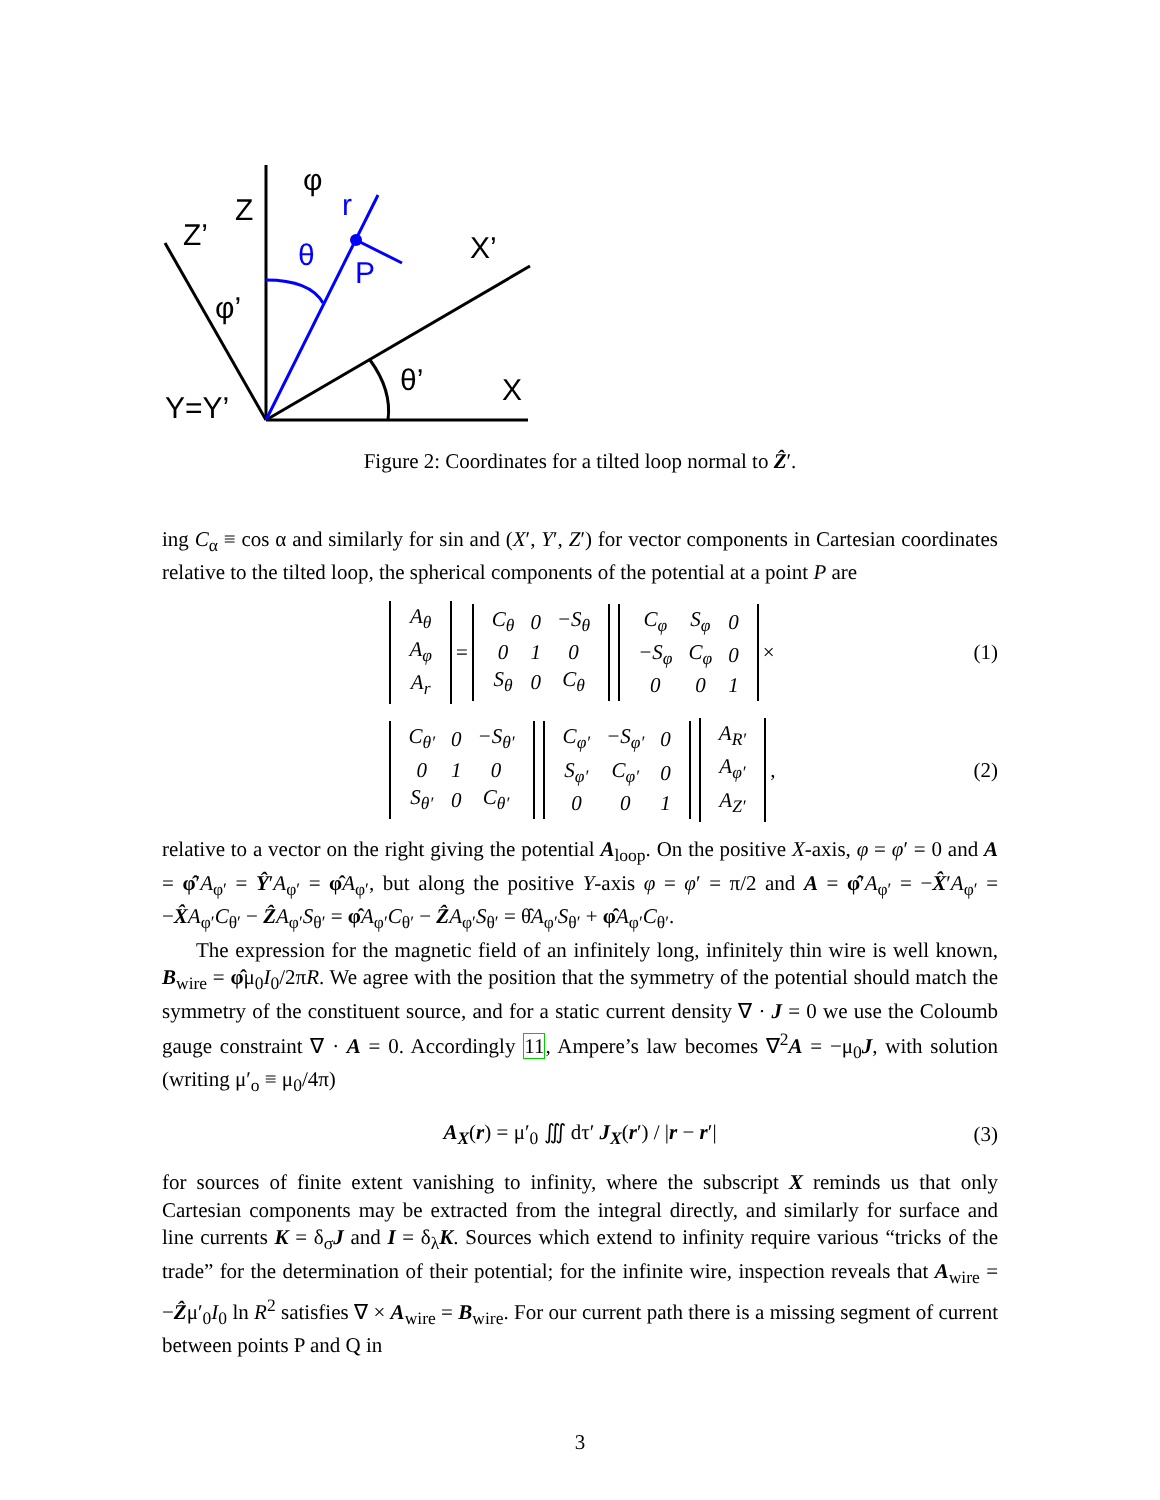Z
Z’
φ
φ’
X’
X
θ’
Y=Y’
r
θ
P
Figure 2: Coordinates for a tilted loop normal to Ẑ′.
ing C<sub>α</sub> ≡ cos α and similarly for sin and (X′, Y′, Z′) for vector components in Cartesian coordinates relative to the tilted loop, the spherical components of the potential at a point P are
| A<sub>θ</sub> |
| A<sub>φ</sub> |
| A<sub>r</sub> |
=
| C<sub>θ</sub> | 0 | −S<sub>θ</sub> |
| 0 | 1 | 0 |
| S<sub>θ</sub> | 0 | C<sub>θ</sub> |
| C<sub>φ</sub> | S<sub>φ</sub> | 0 |
| −S<sub>φ</sub> | C<sub>φ</sub> | 0 |
| 0 | 0 | 1 |
× (1)
| C<sub>θ′</sub> | 0 | −S<sub>θ′</sub> |
| 0 | 1 | 0 |
| S<sub>θ′</sub> | 0 | C<sub>θ′</sub> |
| C<sub>φ′</sub> | −S<sub>φ′</sub> | 0 |
| S<sub>φ′</sub> | C<sub>φ′</sub> | 0 |
| 0 | 0 | 1 |
| A<sub>R′</sub> |
| A<sub>φ′</sub> |
| A<sub>Z′</sub> |
, (2)
relative to a vector on the right giving the potential A<sub>loop</sub>. On the positive X-axis, φ = φ′ = 0 and A = φ̂′A<sub>φ′</sub> = Ŷ′A<sub>φ′</sub> = φ̂A<sub>φ′</sub>, but along the positive Y-axis φ = φ′ = π/2 and A = φ̂′A<sub>φ′</sub> = −X̂′A<sub>φ′</sub> = −X̂A<sub>φ′</sub>C<sub>θ′</sub> − ẐA<sub>φ′</sub>S<sub>θ′</sub> = φ̂A<sub>φ′</sub>C<sub>θ′</sub> − ẐA<sub>φ′</sub>S<sub>θ′</sub> = θ̂A<sub>φ′</sub>S<sub>θ′</sub> + φ̂A<sub>φ′</sub>C<sub>θ′</sub>.
The expression for the magnetic field of an infinitely long, infinitely thin wire is well known, B<sub>wire</sub> = φ̂μ<sub>0</sub>I<sub>0</sub>/2πR. We agree with the position that the symmetry of the potential should match the symmetry of the constituent source, and for a static current density ∇ · J = 0 we use the Coloumb gauge constraint ∇ · A = 0. Accordingly 11, Ampere’s law becomes ∇<sup>2</sup>A = −μ<sub>0</sub>J, with solution (writing μ′<sub>o</sub> ≡ μ<sub>0</sub>/4π)
A<sub>X</sub>(r) = μ′<sub>0</sub> ∭ dτ′ J<sub>X</sub>(r′) / |r − r′| (3)
for sources of finite extent vanishing to infinity, where the subscript X reminds us that only Cartesian components may be extracted from the integral directly, and similarly for surface and line currents K = δ<sub>σ</sub>J and I = δ<sub>λ</sub>K. Sources which extend to infinity require various “tricks of the trade” for the determination of their potential; for the infinite wire, inspection reveals that A<sub>wire</sub> = −Ẑμ′<sub>0</sub>I<sub>0</sub> ln R<sup>2</sup> satisfies ∇ × A<sub>wire</sub> = B<sub>wire</sub>. For our current path there is a missing segment of current between points P and Q in
3